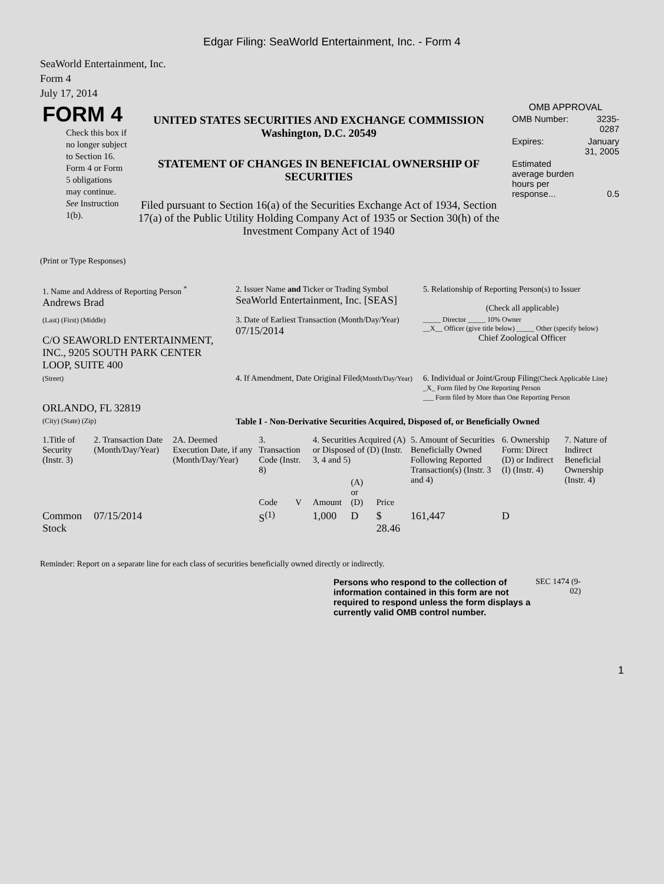Edgar Filing: SeaWorld Entertainment, Inc. - Form 4
SeaWorld Entertainment, Inc.
Form 4
July 17, 2014
| FORM 4 Check this box if no longer subject to Section 16. Form 4 or Form 5 obligations may continue. See Instruction 1(b). | UNITED STATES SECURITIES AND EXCHANGE COMMISSION Washington, D.C. 20549 STATEMENT OF CHANGES IN BENEFICIAL OWNERSHIP OF SECURITIES Filed pursuant to Section 16(a) of the Securities Exchange Act of 1934, Section 17(a) of the Public Utility Holding Company Act of 1935 or Section 30(h) of the Investment Company Act of 1940 | OMB APPROVAL / OMB Number: / 3235-0287 / / Expires: / January 31, 2005 / / Estimated average burden hours per response... / 0.5 / |
(Print or Type Responses)
| 1. Name and Address of Reporting Person <sup>*</sup> Andrews Brad | 2. Issuer Name and Ticker or Trading Symbol SeaWorld Entertainment, Inc. [SEAS] | 5. Relationship of Reporting Person(s) to Issuer (Check all applicable) |
| (Last) (First) (Middle) C/O SEAWORLD ENTERTAINMENT, INC., 9205 SOUTH PARK CENTER LOOP, SUITE 400 | 3. Date of Earliest Transaction (Month/Day/Year) 07/15/2014 | _____ Director _____ 10% Owner __X__ Officer (give title below) _____ Other (specify below) Chief Zoological Officer |
| (Street) ORLANDO, FL 32819 | 4. If Amendment, Date Original Filed (Month/Day/Year) | 6. Individual or Joint/Group Filing (Check Applicable Line) _X_ Form filed by One Reporting Person ___ Form filed by More than One Reporting Person |
| (City) (State) (Zip) | Table I - Non-Derivative Securities Acquired, Disposed of, or Beneficially Owned | |
| 1.Title of Security (Instr. 3) | 2. Transaction Date (Month/Day/Year) | 2A. Deemed Execution Date, if any (Month/Day/Year) | 3. Transaction Code (Instr. 8) | | 4. Securities Acquired (A) or Disposed of (D) (Instr. 3, 4 and 5) | | | 5. Amount of Securities Beneficially Owned Following Reported Transaction(s) (Instr. 3 and 4) | 6. Ownership Form: Direct (D) or Indirect (I) (Instr. 4) | 7. Nature of Indirect Beneficial Ownership (Instr. 4) |
| --- | --- | --- | --- | --- | --- | --- | --- | --- | --- | --- |
| | | | Code | V | Amount | (A) or (D) | Price | | | |
| Common Stock | 07/15/2014 | | S<sup>(1)</sup> | | 1,000 | D | $ 28.46 | 161,447 | D | |
Reminder: Report on a separate line for each class of securities beneficially owned directly or indirectly.
Persons who respond to the collection of information contained in this form are not required to respond unless the form displays a currently valid OMB control number.
SEC 1474 (9-02)
1